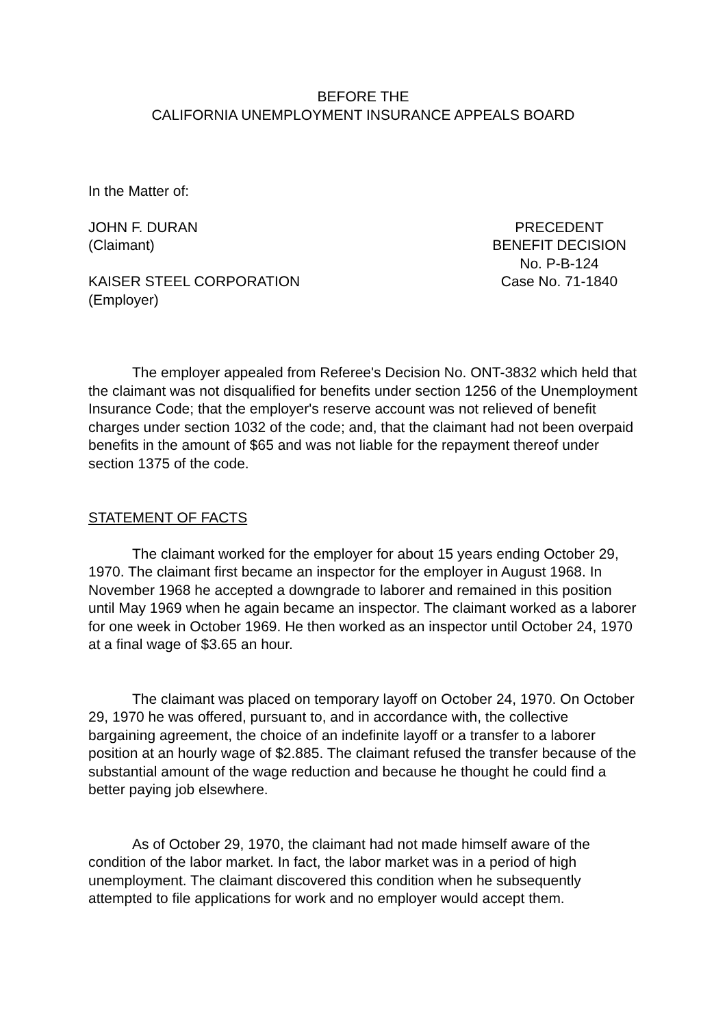BEFORE THE
CALIFORNIA UNEMPLOYMENT INSURANCE APPEALS BOARD
In the Matter of:
JOHN F. DURAN
(Claimant)
KAISER STEEL CORPORATION
(Employer)
PRECEDENT
BENEFIT DECISION
No. P-B-124
Case No. 71-1840
The employer appealed from Referee's Decision No. ONT-3832 which held that the claimant was not disqualified for benefits under section 1256 of the Unemployment Insurance Code; that the employer's reserve account was not relieved of benefit charges under section 1032 of the code; and, that the claimant had not been overpaid benefits in the amount of $65 and was not liable for the repayment thereof under section 1375 of the code.
STATEMENT OF FACTS
The claimant worked for the employer for about 15 years ending October 29, 1970. The claimant first became an inspector for the employer in August 1968. In November 1968 he accepted a downgrade to laborer and remained in this position until May 1969 when he again became an inspector. The claimant worked as a laborer for one week in October 1969. He then worked as an inspector until October 24, 1970 at a final wage of $3.65 an hour.
The claimant was placed on temporary layoff on October 24, 1970. On October 29, 1970 he was offered, pursuant to, and in accordance with, the collective bargaining agreement, the choice of an indefinite layoff or a transfer to a laborer position at an hourly wage of $2.885. The claimant refused the transfer because of the substantial amount of the wage reduction and because he thought he could find a better paying job elsewhere.
As of October 29, 1970, the claimant had not made himself aware of the condition of the labor market. In fact, the labor market was in a period of high unemployment. The claimant discovered this condition when he subsequently attempted to file applications for work and no employer would accept them.